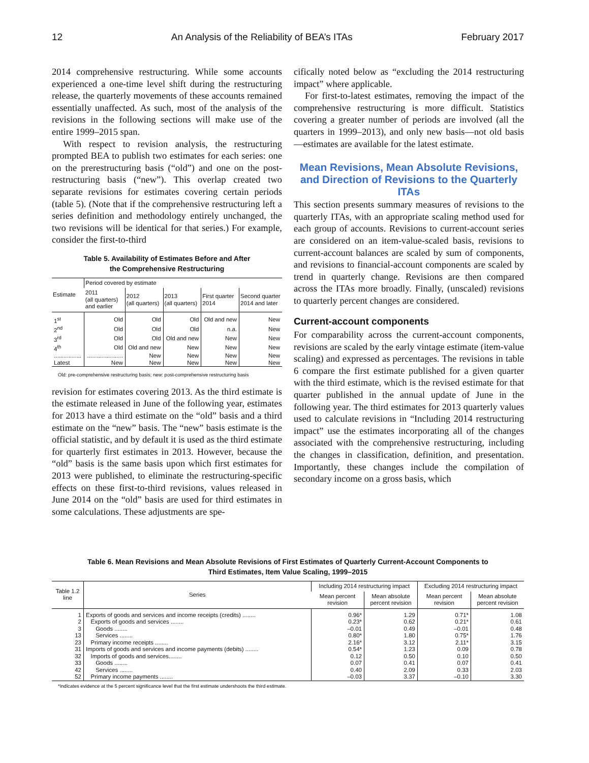12 An Analysis of the Reliability of BEA’s ITAs February 2017
2014 comprehensive restructuring. While some accounts experienced a one-time level shift during the restructuring release, the quarterly movements of these accounts remained essentially unaffected. As such, most of the analysis of the revisions in the following sections will make use of the entire 1999–2015 span.
With respect to revision analysis, the restructuring prompted BEA to publish two estimates for each series: one on the prerestructuring basis (“old”) and one on the post-restructuring basis (“new”). This overlap created two separate revisions for estimates covering certain periods (table 5). (Note that if the comprehensive restructuring left a series definition and methodology entirely unchanged, the two revisions will be identical for that series.) For example, consider the first-to-third
Table 5. Availability of Estimates Before and After
the Comprehensive Restructuring
| Estimate | Period covered by estimate | | | | |
| --- | --- | --- | --- | --- | --- |
| | 2011 (all quarters) and earlier | 2012 (all quarters) | 2013 (all quarters) | First quarter 2014 | Second quarter 2014 and later |
| 1<sup>st</sup> | Old | Old | Old | Old and new | New |
| 2<sup>nd</sup> | Old | Old | Old | n.a. | New |
| 3<sup>rd</sup> | Old | Old | Old and new | New | New |
| 4<sup>th</sup> | Old | Old and new | New | New | New |
| ................. | ...................... | New | New | New | New |
| Latest | New | New | New | New | New |
Old: pre-comprehensive restructuring basis; new: post-comprehensive restructuring basis
revision for estimates covering 2013. As the third estimate is the estimate released in June of the following year, estimates for 2013 have a third estimate on the “old” basis and a third estimate on the “new” basis. The “new” basis estimate is the official statistic, and by default it is used as the third estimate for quarterly first estimates in 2013. However, because the “old” basis is the same basis upon which first estimates for 2013 were published, to eliminate the restructuring-specific effects on these first-to-third revisions, values released in June 2014 on the “old” basis are used for third estimates in some calculations. These adjustments are spe-
cifically noted below as “excluding the 2014 restructuring impact” where applicable.
For first-to-latest estimates, removing the impact of the comprehensive restructuring is more difficult. Statistics covering a greater number of periods are involved (all the quarters in 1999–2013), and only new basis—not old basis—estimates are available for the latest estimate.
Mean Revisions, Mean Absolute Revisions, and Direction of Revisions to the Quarterly ITAs
This section presents summary measures of revisions to the quarterly ITAs, with an appropriate scaling method used for each group of accounts. Revisions to current-account series are considered on an item-value-scaled basis, revisions to current-account balances are scaled by sum of components, and revisions to financial-account components are scaled by trend in quarterly change. Revisions are then compared across the ITAs more broadly. Finally, (unscaled) revisions to quarterly percent changes are considered.
Current-account components
For comparability across the current-account components, revisions are scaled by the early vintage estimate (item-value scaling) and expressed as percentages. The revisions in table 6 compare the first estimate published for a given quarter with the third estimate, which is the revised estimate for that quarter published in the annual update of June in the following year. The third estimates for 2013 quarterly values used to calculate revisions in “Including 2014 restructuring impact” use the estimates incorporating all of the changes associated with the comprehensive restructuring, including the changes in classification, definition, and presentation. Importantly, these changes include the compilation of secondary income on a gross basis, which
Table 6. Mean Revisions and Mean Absolute Revisions of First Estimates of Quarterly Current-Account Components to
Third Estimates, Item Value Scaling, 1999–2015
| Table 1.2 line | Series | Including 2014 restructuring impact | | Excluding 2014 restructuring impact | |
| --- | --- | --- | --- | --- | --- |
| | | Mean percent revision | Mean absolute percent revision | Mean percent revision | Mean absolute percent revision |
| 1 | Exports of goods and services and income receipts (credits) ........ | 0.96* | 1.29 | 0.71* | 1.08 |
| 2 | Exports of goods and services ........ | 0.23* | 0.62 | 0.21* | 0.61 |
| 3 | Goods ........ | –0.01 | 0.49 | –0.01 | 0.48 |
| 13 | Services ........ | 0.80* | 1.80 | 0.75* | 1.76 |
| 23 | Primary income receipts ........ | 2.16* | 3.12 | 2.11* | 3.15 |
| 31 | Imports of goods and services and income payments (debits) ........ | 0.54* | 1.23 | 0.09 | 0.78 |
| 32 | Imports of goods and services........ | 0.12 | 0.50 | 0.10 | 0.50 |
| 33 | Goods ........ | 0.07 | 0.41 | 0.07 | 0.41 |
| 42 | Services ........ | 0.40 | 2.09 | 0.33 | 2.03 |
| 52 | Primary income payments ........ | –0.03 | 3.37 | –0.10 | 3.30 |
*Indicates evidence at the 5 percent significance level that the first estimate undershoots the third estimate.